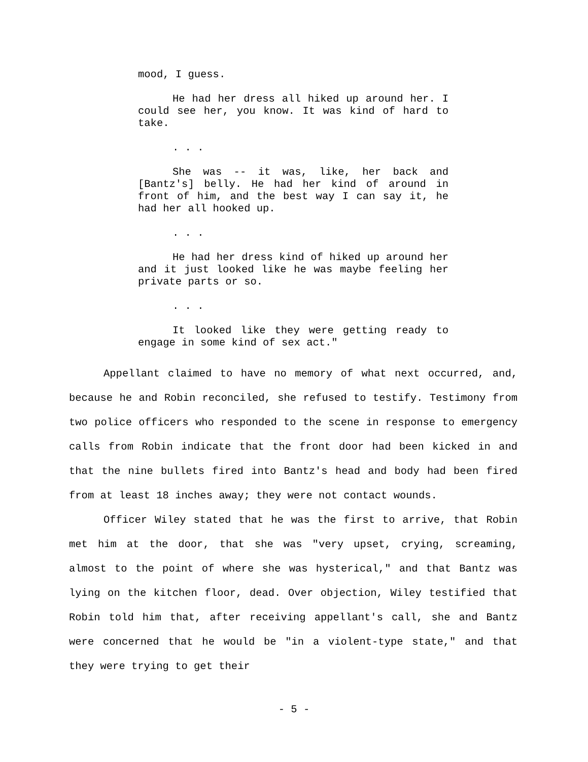mood, I guess.
He had her dress all hiked up around her. I could see her, you know. It was kind of hard to take.
. . .
She was -- it was, like, her back and [Bantz's] belly. He had her kind of around in front of him, and the best way I can say it, he had her all hooked up.
. . .
He had her dress kind of hiked up around her and it just looked like he was maybe feeling her private parts or so.
. . .
It looked like they were getting ready to engage in some kind of sex act."
Appellant claimed to have no memory of what next occurred, and, because he and Robin reconciled, she refused to testify. Testimony from two police officers who responded to the scene in response to emergency calls from Robin indicate that the front door had been kicked in and that the nine bullets fired into Bantz's head and body had been fired from at least 18 inches away; they were not contact wounds.
Officer Wiley stated that he was the first to arrive, that Robin met him at the door, that she was "very upset, crying, screaming, almost to the point of where she was hysterical," and that Bantz was lying on the kitchen floor, dead. Over objection, Wiley testified that Robin told him that, after receiving appellant's call, she and Bantz were concerned that he would be "in a violent-type state," and that they were trying to get their
- 5 -